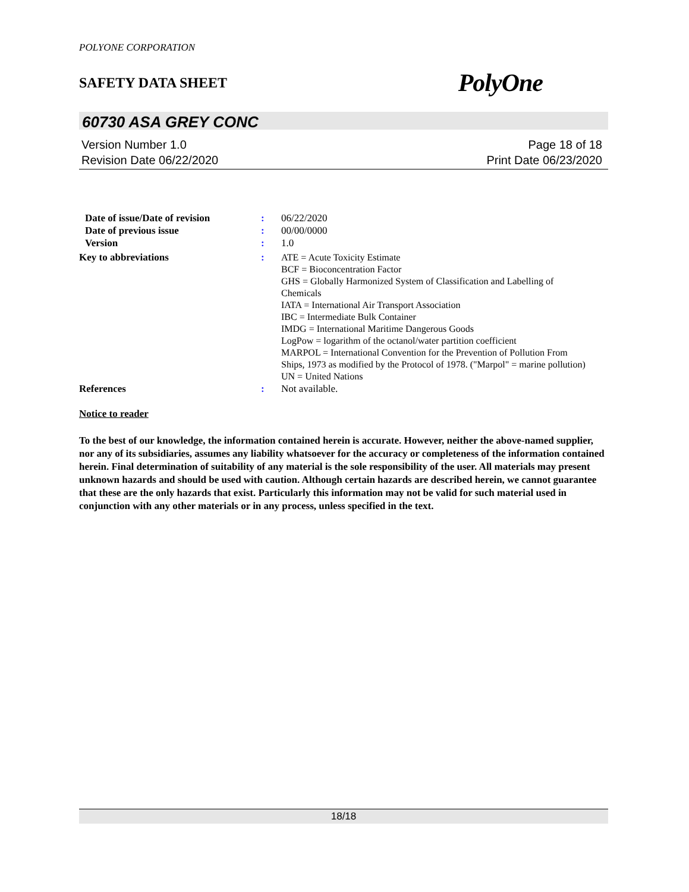POLYONE CORPORATION
SAFETY DATA SHEET PolyOne
60730 ASA GREY CONC
Version Number 1.0 Page 18 of 18
Revision Date 06/22/2020 Print Date 06/23/2020
Date of issue/Date of revision: 06/22/2020
Date of previous issue: 00/00/0000
Version: 1.0
Key to abbreviations: ATE = Acute Toxicity Estimate
BCF = Bioconcentration Factor
GHS = Globally Harmonized System of Classification and Labelling of Chemicals
IATA = International Air Transport Association
IBC = Intermediate Bulk Container
IMDG = International Maritime Dangerous Goods
LogPow = logarithm of the octanol/water partition coefficient
MARPOL = International Convention for the Prevention of Pollution From Ships, 1973 as modified by the Protocol of 1978. ("Marpol" = marine pollution)
UN = United Nations
References: Not available.
Notice to reader
To the best of our knowledge, the information contained herein is accurate. However, neither the above-named supplier, nor any of its subsidiaries, assumes any liability whatsoever for the accuracy or completeness of the information contained herein. Final determination of suitability of any material is the sole responsibility of the user. All materials may present unknown hazards and should be used with caution. Although certain hazards are described herein, we cannot guarantee that these are the only hazards that exist. Particularly this information may not be valid for such material used in conjunction with any other materials or in any process, unless specified in the text.
18/18